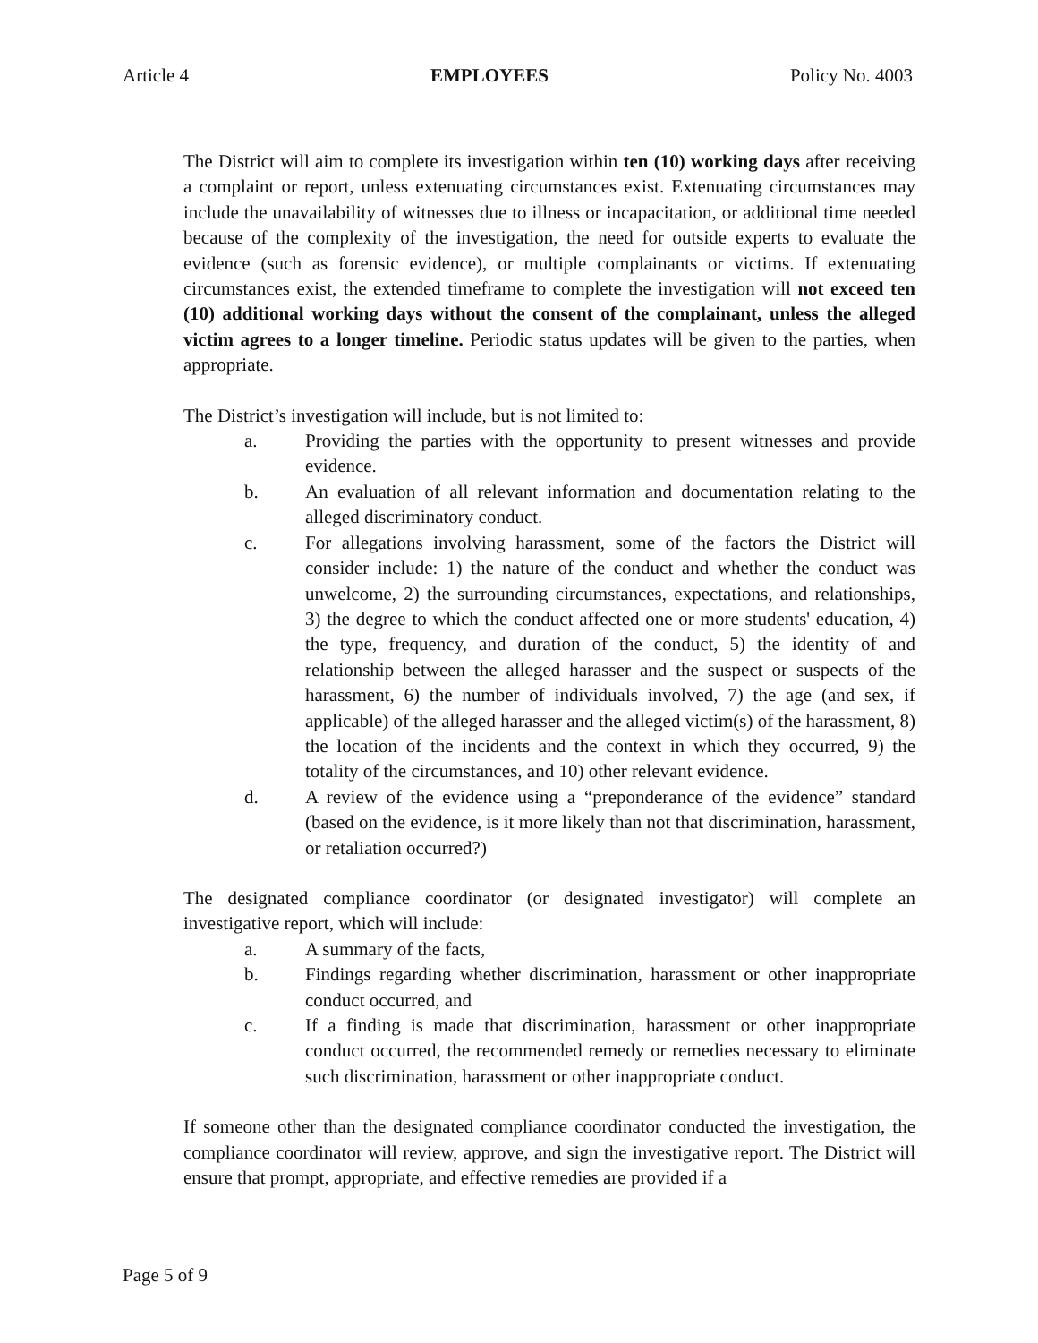Article 4 EMPLOYEES Policy No. 4003
The District will aim to complete its investigation within ten (10) working days after receiving a complaint or report, unless extenuating circumstances exist. Extenuating circumstances may include the unavailability of witnesses due to illness or incapacitation, or additional time needed because of the complexity of the investigation, the need for outside experts to evaluate the evidence (such as forensic evidence), or multiple complainants or victims. If extenuating circumstances exist, the extended timeframe to complete the investigation will not exceed ten (10) additional working days without the consent of the complainant, unless the alleged victim agrees to a longer timeline. Periodic status updates will be given to the parties, when appropriate.
The District’s investigation will include, but is not limited to:
a. Providing the parties with the opportunity to present witnesses and provide evidence.
b. An evaluation of all relevant information and documentation relating to the alleged discriminatory conduct.
c. For allegations involving harassment, some of the factors the District will consider include: 1) the nature of the conduct and whether the conduct was unwelcome, 2) the surrounding circumstances, expectations, and relationships, 3) the degree to which the conduct affected one or more students' education, 4) the type, frequency, and duration of the conduct, 5) the identity of and relationship between the alleged harasser and the suspect or suspects of the harassment, 6) the number of individuals involved, 7) the age (and sex, if applicable) of the alleged harasser and the alleged victim(s) of the harassment, 8) the location of the incidents and the context in which they occurred, 9) the totality of the circumstances, and 10) other relevant evidence.
d. A review of the evidence using a “preponderance of the evidence” standard (based on the evidence, is it more likely than not that discrimination, harassment, or retaliation occurred?)
The designated compliance coordinator (or designated investigator) will complete an investigative report, which will include:
a. A summary of the facts,
b. Findings regarding whether discrimination, harassment or other inappropriate conduct occurred, and
c. If a finding is made that discrimination, harassment or other inappropriate conduct occurred, the recommended remedy or remedies necessary to eliminate such discrimination, harassment or other inappropriate conduct.
If someone other than the designated compliance coordinator conducted the investigation, the compliance coordinator will review, approve, and sign the investigative report. The District will ensure that prompt, appropriate, and effective remedies are provided if a
Page 5 of 9